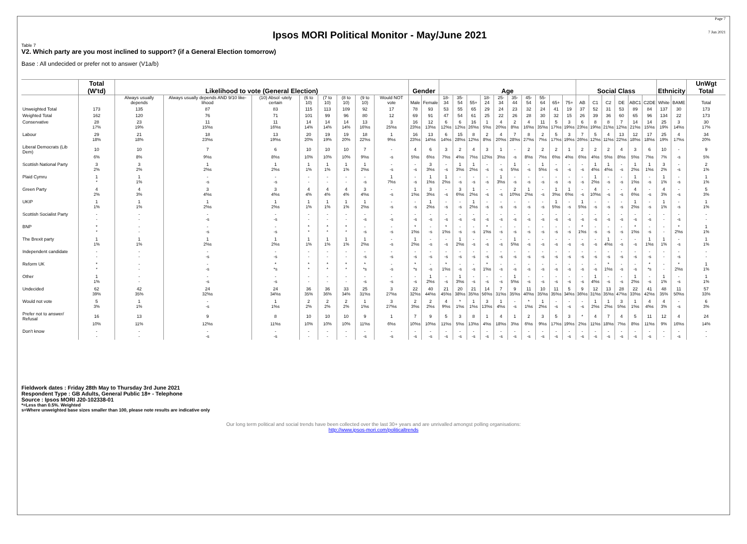Ipsos MORI Political Monitor - May/June 2021
Page 7
7 Jun 2021
Table 7
V2. Which party are you most inclined to support? (if a General Election tomorrow)
Base : All undecided or prefer not to answer (V1a/b)
| | Total (W'td) | Likelihood to vote (General Election) | | | | | | | | Gender | | Age | | | | | | | | | | Social Class | | | | | | Ethnicity | | UnWgt Total |
| --- | --- | --- | --- | --- | --- | --- | --- | --- | --- | --- | --- | --- | --- | --- | --- | --- | --- | --- | --- | --- | --- | --- | --- | --- | --- | --- | --- | --- | --- | --- |
| | | Always usually depends | Always usually depends AND 9/10 like-lihood | (10) Absol -utely certain | (6 to 10) | (7 to 10) | (8 to 10) | (9 to 10) | Would NOT vote | Male | Female | 18-34 | 35-54 | 55+ | 18-24 | 25-34 | 35-44 | 45-54 | 55-64 | 65+ | 75+ | AB | C1 | C2 | DE | ABC1 | C2DE | White | BAME | Total |
| Unweighted Total | 173 | 135 | 87 | 83 | 115 | 113 | 109 | 92 | 17 | 78 | 93 | 53 | 55 | 65 | 29 | 24 | 23 | 32 | 24 | 41 | 19 | 37 | 52 | 31 | 53 | 89 | 84 | 137 | 30 | 173 |
| Weighted Total | 162 | 120 | 76 | 71 | 101 | 99 | 96 | 80 | 12 | 69 | 91 | 47 | 54 | 61 | 25 | 22 | 26 | 28 | 30 | 32 | 15 | 26 | 39 | 36 | 60 | 65 | 96 | 134 | 22 | 173 |
| Conservative | 28 | 23 | 11 | 11 | 14 | 14 | 14 | 13 | 3 | 16 | 12 | 6 | 6 | 16 | 1 | 4 | 2 | 4 | 11 | 5 | 3 | 6 | 8 | 8 | 7 | 14 | 14 | 25 | 3 | 30 |
| | 17% | 19% | 15%s | 16%s | 14% | 14% | 14% | 16%s | 25%s | 23%s | 13%s | 12%s | 12%s | 26%s | 5%s | 20%s | 8%s | 16%s | 35%s | 17%s | 19%s | 23%s | 19%s | 21%s | 12%s | 21%s | 15%s | 19% | 14%s | 17% |
| Labour | 29 | 21 | 18 | 13 | 20 | 19 | 19 | 18 | 1 | 16 | 13 | 6 | 15 | 8 | 2 | 4 | 7 | 8 | 2 | 5 | 3 | 7 | 5 | 4 | 13 | 12 | 17 | 25 | 4 | 34 |
| | 18% | 18% | 23%s | 19%s | 20% | 19% | 20% | 22%s | 9%s | 23%s | 14%s | 14%s | 28%s | 12%s | 8%s | 20%s | 28%s | 27%s | 7%s | 17%s | 19%s | 26%s | 12%s | 11%s | 22%s | 18%s | 18%s | 19% | 17%s | 20% |
| Liberal Democrats (Lib Dem) | 10 | 10 | 7 | 6 | 10 | 10 | 10 | 7 | - | 4 | 6 | 3 | 2 | 4 | 3 | 1 | - | 2 | 2 | 2 | 1 | 2 | 2 | 2 | 4 | 3 | 6 | 10 | - | 9 |
| | 6% | 8% | 9%s | 8%s | 10% | 10% | 10% | 9%s | -s | 5%s | 6%s | 7%s | 4%s | 7%s | 12%s | 3%s | -s | 8%s | 7%s | 6%s | 4%s | 6%s | 4%s | 5%s | 8%s | 5%s | 7%s | 7% | -s | 5% |
| Scottish National Party | 3 | 3 | 1 | 1 | 1 | 1 | 1 | 1 | - | - | 3 | - | 1 | 1 | - | - | 1 | - | 1 | - | - | - | 1 | 1 | - | 1 | 1 | 3 | - | 2 |
| | 2% | 2% | 2%s | 2%s | 1% | 1% | 1% | 2%s | -s | -s | 3%s | -s | 3%s | 2%s | -s | -s | 5%s | -s | 5%s | -s | -s | -s | 4%s | 4%s | -s | 2%s | 1%s | 2% | -s | 1% |
| Plaid Cymru | 1 | 1 | - | - | - | - | - | - | 1 | - | 1 | 1 | - | - | - | 1 | - | - | - | - | - | - | 1 | - | - | 1 | - | 1 | - | 1 |
| | * | 1% | -s | -s | - | - | - | -s | 7%s | -s | 1%s | 2%s | -s | -s | -s | 3%s | -s | -s | -s | -s | -s | -s | 2%s | -s | -s | 1%s | -s | 1% | -s | 1% |
| Green Party | 4 | 4 | 3 | 3 | 4 | 4 | 4 | 3 | - | 1 | 3 | - | 3 | 1 | - | - | 2 | 1 | - | 1 | 1 | - | 4 | - | - | 4 | - | 4 | - | 5 |
| | 2% | 3% | 4%s | 4%s | 4% | 4% | 4% | 4%s | -s | 1%s | 3%s | -s | 6%s | 2%s | -s | -s | 10%s | 2%s | -s | 3%s | 6%s | -s | 10%s | -s | -s | 6%s | -s | 3% | -s | 3% |
| UKIP | 1 | 1 | 1 | 1 | 1 | 1 | 1 | 1 | - | - | 1 | - | - | 1 | - | - | - | - | - | 1 | - | 1 | - | - | - | 1 | - | 1 | - | 1 |
| | 1% | 1% | 2%s | 2%s | 1% | 1% | 1% | 2%s | -s | -s | 2%s | -s | -s | 2%s | -s | -s | -s | -s | -s | 5%s | -s | 5%s | -s | -s | -s | 2%s | -s | 1% | -s | 1% |
| Scottish Socialist Party | - | - | - | - | - | - | - | - | - | - | - | - | - | - | - | - | - | - | - | - | - | - | - | - | - | - | - | - | - | - |
| | - | - | -s | -s | - | - | - | -s | -s | -s | -s | -s | -s | -s | -s | -s | -s | -s | -s | -s | -s | -s | -s | -s | -s | -s | -s | - | -s | - |
| BNP | * | - | - | - | * | * | * | - | - | * | - | * | - | - | * | - | - | - | - | - | - | * | - | - | - | * | - | - | * | 1 |
| | * | - | -s | -s | * | * | * | -s | -s | 1%s | -s | 1%s | -s | -s | 1%s | -s | -s | -s | -s | -s | -s | 1%s | -s | -s | -s | 1%s | -s | - | 2%s | 1% |
| The Brexit party | 1 | 1 | 1 | 1 | 1 | 1 | 1 | 1 | - | 1 | - | - | 1 | - | - | - | 1 | - | - | - | - | - | - | 1 | - | - | 1 | 1 | - | 1 |
| | 1% | 1% | 2%s | 2%s | 1% | 1% | 1% | 2%s | -s | 2%s | -s | -s | 2%s | -s | -s | -s | 5%s | -s | -s | -s | -s | -s | -s | 4%s | -s | -s | 1%s | 1% | -s | 1% |
| Independent candidate | - | - | - | - | - | - | - | - | - | - | - | - | - | - | - | - | - | - | - | - | - | - | - | - | - | - | - | - | - | - |
| | - | - | -s | -s | - | - | - | -s | -s | -s | -s | -s | -s | -s | -s | -s | -s | -s | -s | -s | -s | -s | -s | -s | -s | -s | -s | - | -s | - |
| Reform UK | * | - | - | * | * | * | * | * | - | * | - | * | - | - | * | - | - | - | - | - | - | - | - | * | - | - | * | - | * | 1 |
| | * | - | -s | *s | * | * | * | *s | -s | *s | -s | 1%s | -s | -s | 1%s | -s | -s | -s | -s | -s | -s | -s | -s | 1%s | -s | -s | *s | - | 2%s | 1% |
| Other | 1 | - | - | - | - | - | - | - | - | - | 1 | - | 1 | - | - | - | 1 | - | - | - | - | - | 1 | - | - | 1 | - | 1 | - | 1 |
| | 1% | - | -s | -s | - | - | - | -s | -s | -s | 2%s | -s | 3%s | -s | -s | -s | 5%s | -s | -s | -s | -s | -s | 4%s | -s | -s | 2%s | -s | 1% | -s | 1% |
| Undecided | 62 | 42 | 24 | 24 | 36 | 36 | 33 | 25 | 3 | 22 | 40 | 21 | 20 | 21 | 14 | 7 | 9 | 11 | 10 | 11 | 5 | 9 | 12 | 13 | 28 | 22 | 41 | 48 | 11 | 57 |
| | 39% | 35% | 32%s | 34%s | 35% | 36% | 34% | 31%s | 27%s | 32%s | 44%s | 45%s | 38%s | 35%s | 56%s | 31%s | 35%s | 40%s | 35%s | 35%s | 34%s | 36%s | 31%s | 35%s | 47%s | 33%s | 42%s | 35% | 50%s | 33% |
| Would not vote | 5 | 1 | - | 1 | 2 | 2 | 2 | 1 | 3 | 2 | 2 | 4 | * | 1 | 3 | 1 | - | * | 1 | - | - | - | 1 | 1 | 3 | 1 | 4 | 4 | - | 6 |
| | 3% | 1% | -s | 1%s | 2% | 2% | 2% | 1%s | 27%s | 3%s | 2%s | 9%s | 1%s | 1%s | 13%s | 4%s | -s | 1%s | 2%s | -s | -s | -s | 2%s | 2%s | 5%s | 1%s | 4%s | 3% | -s | 3% |
| Prefer not to answer/ Refusal | 16 | 13 | 9 | 8 | 10 | 10 | 10 | 9 | 1 | 7 | 9 | 5 | 3 | 8 | 1 | 4 | 1 | 2 | 3 | 5 | 3 | * | 4 | 7 | 4 | 5 | 11 | 12 | 4 | 24 |
| | 10% | 11% | 12%s | 11%s | 10% | 10% | 10% | 11%s | 6%s | 10%s | 10%s | 11%s | 5%s | 13%s | 4%s | 18%s | 3%s | 6%s | 9%s | 17%s | 19%s | 2%s | 11%s | 18%s | 7%s | 8%s | 11%s | 9% | 16%s | 14% |
| Don't know | - | - | - | - | - | - | - | - | - | - | - | - | - | - | - | - | - | - | - | - | - | - | - | - | - | - | - | - | - | - |
| | - | - | -s | -s | - | - | - | -s | -s | -s | -s | -s | -s | -s | -s | -s | -s | -s | -s | -s | -s | -s | -s | -s | -s | -s | -s | - | -s | - |
Fieldwork dates : Friday 28th May to Thursday 3rd June 2021
Respondent Type : GB Adults, General Public 18+ - Telephone
Source : Ipsos MORI J20-102338-01
*=Less than 0.5%. Weighted
s=Where unweighted base sizes smaller than 100, please note results are indicative only
Our long term political and social trends have been collected over the last 30+ years and are unrivalled amongst polling organisations:
http://www.ipsos-mori.com/politicaltrends